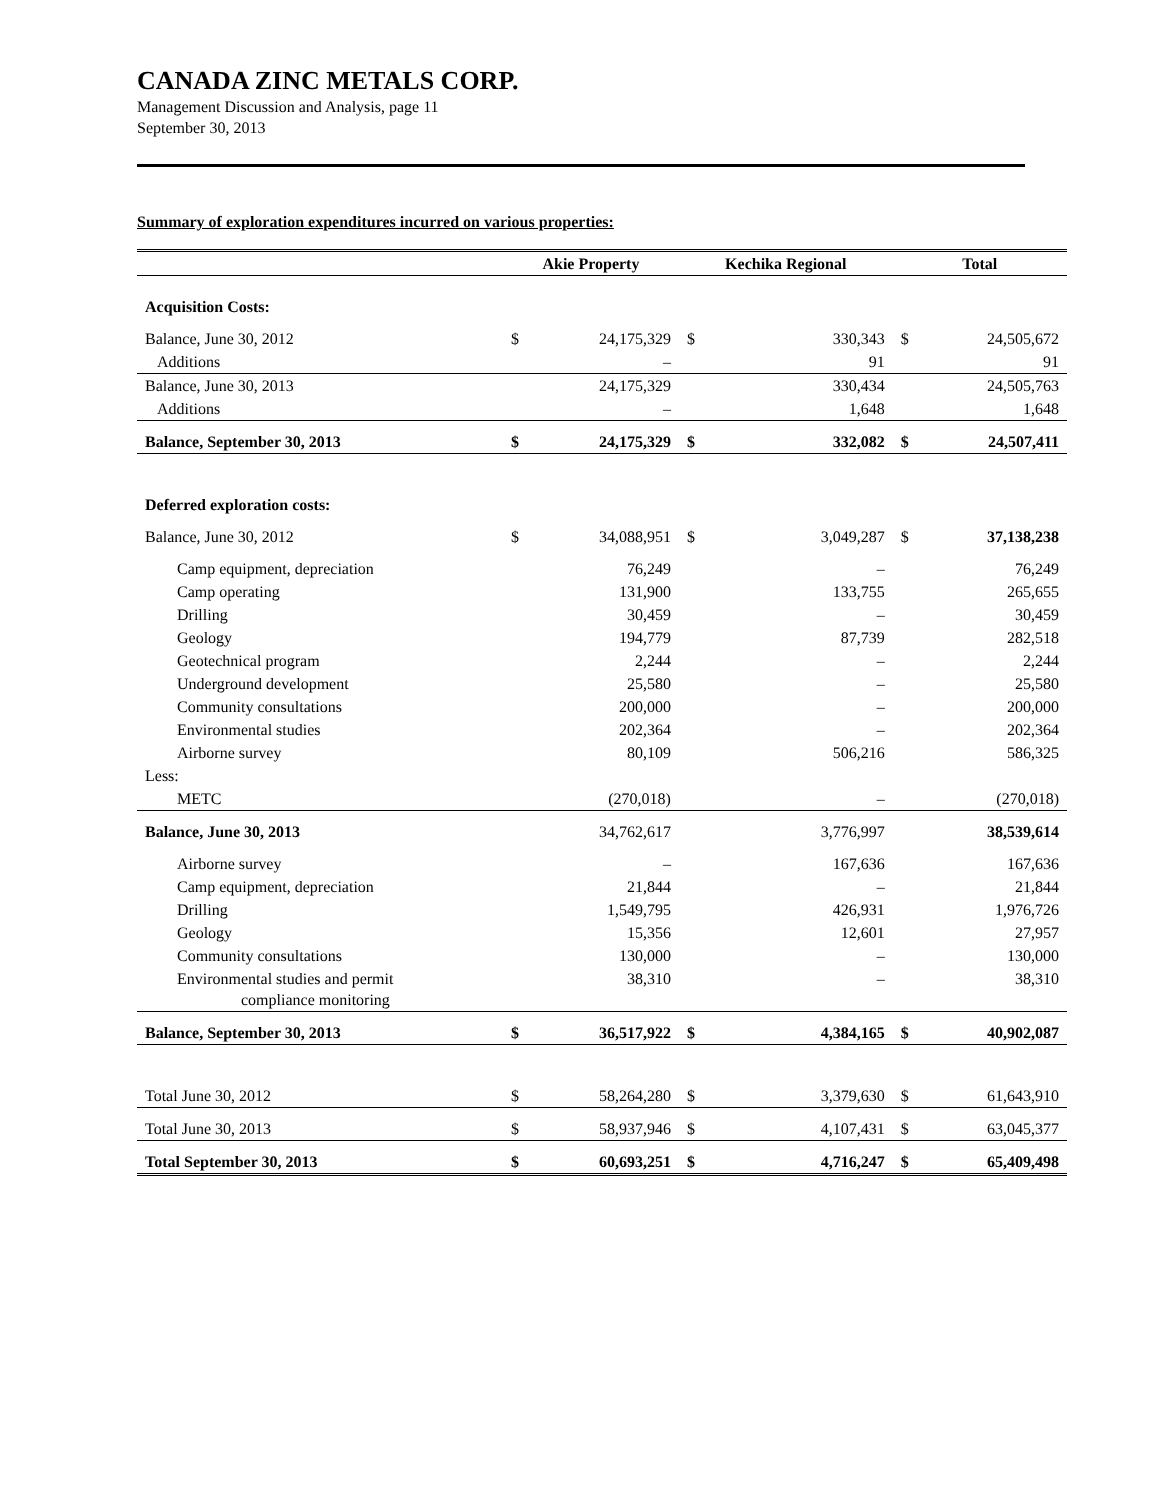CANADA ZINC METALS CORP.
Management Discussion and Analysis, page 11
September 30, 2013
Summary of exploration expenditures incurred on various properties:
| | Akie Property | | Kechika Regional | | Total | |
| --- | --- | --- | --- | --- | --- | --- |
| Acquisition Costs: | | | | | | |
| Balance, June 30, 2012 | $ | 24,175,329 | $ | 330,343 | $ | 24,505,672 |
| Additions | | – | | 91 | | 91 |
| Balance, June 30, 2013 | | 24,175,329 | | 330,434 | | 24,505,763 |
| Additions | | – | | 1,648 | | 1,648 |
| Balance, September 30, 2013 | $ | 24,175,329 | $ | 332,082 | $ | 24,507,411 |
| Deferred exploration costs: | | | | | | |
| Balance, June 30, 2012 | $ | 34,088,951 | $ | 3,049,287 | $ | 37,138,238 |
| Camp equipment, depreciation | | 76,249 | | – | | 76,249 |
| Camp operating | | 131,900 | | 133,755 | | 265,655 |
| Drilling | | 30,459 | | – | | 30,459 |
| Geology | | 194,779 | | 87,739 | | 282,518 |
| Geotechnical program | | 2,244 | | – | | 2,244 |
| Underground development | | 25,580 | | – | | 25,580 |
| Community consultations | | 200,000 | | – | | 200,000 |
| Environmental studies | | 202,364 | | – | | 202,364 |
| Airborne survey | | 80,109 | | 506,216 | | 586,325 |
| Less: | | | | | | |
| METC | | (270,018) | | – | | (270,018) |
| Balance, June 30, 2013 | | 34,762,617 | | 3,776,997 | | 38,539,614 |
| Airborne survey | | – | | 167,636 | | 167,636 |
| Camp equipment, depreciation | | 21,844 | | – | | 21,844 |
| Drilling | | 1,549,795 | | 426,931 | | 1,976,726 |
| Geology | | 15,356 | | 12,601 | | 27,957 |
| Community consultations | | 130,000 | | – | | 130,000 |
| Environmental studies and permit compliance monitoring | | 38,310 | | – | | 38,310 |
| Balance, September 30, 2013 | $ | 36,517,922 | $ | 4,384,165 | $ | 40,902,087 |
| Total June 30, 2012 | $ | 58,264,280 | $ | 3,379,630 | $ | 61,643,910 |
| Total June 30, 2013 | $ | 58,937,946 | $ | 4,107,431 | $ | 63,045,377 |
| Total September 30, 2013 | $ | 60,693,251 | $ | 4,716,247 | $ | 65,409,498 |